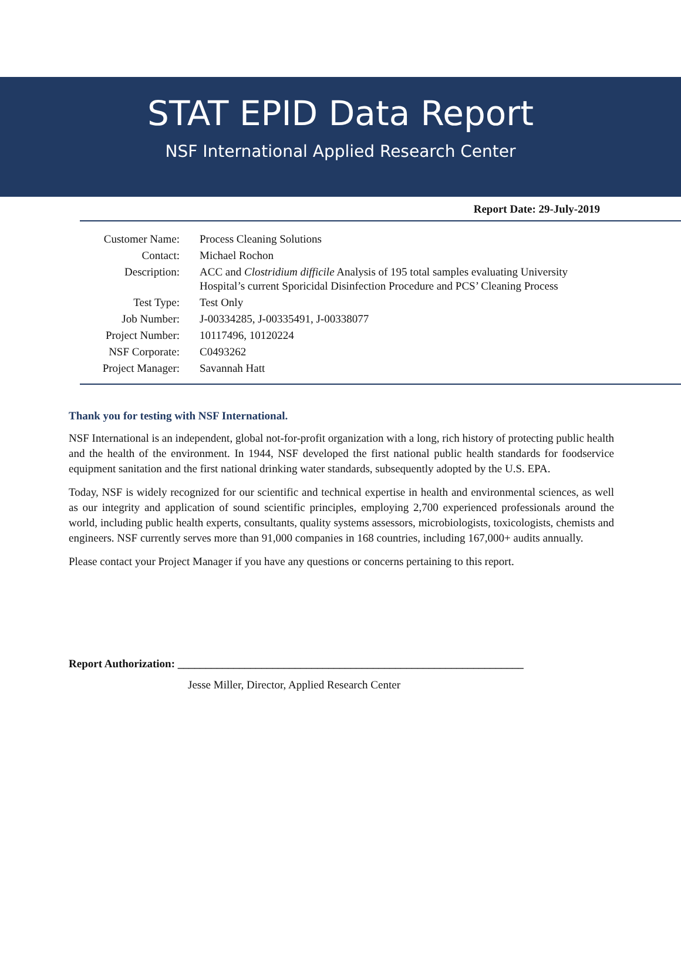STAT EPID Data Report
NSF International Applied Research Center
Report Date: 29-July-2019
| Customer Name: | Process Cleaning Solutions |
| Contact: | Michael Rochon |
| Description: | ACC and Clostridium difficile Analysis of 195 total samples evaluating University Hospital’s current Sporicidal Disinfection Procedure and PCS’ Cleaning Process |
| Test Type: | Test Only |
| Job Number: | J-00334285, J-00335491, J-00338077 |
| Project Number: | 10117496, 10120224 |
| NSF Corporate: | C0493262 |
| Project Manager: | Savannah Hatt |
Thank you for testing with NSF International.
NSF International is an independent, global not-for-profit organization with a long, rich history of protecting public health and the health of the environment. In 1944, NSF developed the first national public health standards for foodservice equipment sanitation and the first national drinking water standards, subsequently adopted by the U.S. EPA.
Today, NSF is widely recognized for our scientific and technical expertise in health and environmental sciences, as well as our integrity and application of sound scientific principles, employing 2,700 experienced professionals around the world, including public health experts, consultants, quality systems assessors, microbiologists, toxicologists, chemists and engineers. NSF currently serves more than 91,000 companies in 168 countries, including 167,000+ audits annually.
Please contact your Project Manager if you have any questions or concerns pertaining to this report.
Report Authorization: ______________________________________________________________
Jesse Miller, Director, Applied Research Center